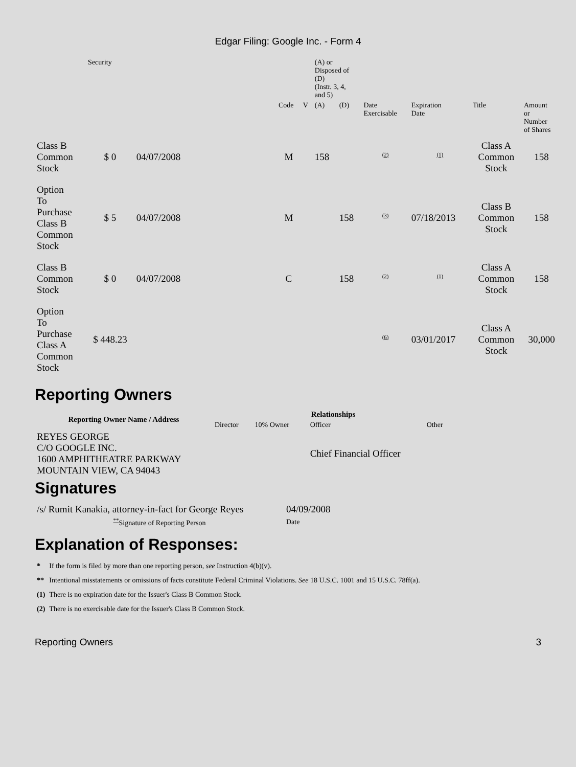Edgar Filing: Google Inc. - Form 4
| | Security | | | | | (A) or Disposed of (D) (Instr. 3, 4, and 5) | | | | | |
| --- | --- | --- | --- | --- | --- | --- | --- | --- | --- | --- | --- |
| | | | | Code | V | (A) | (D) | Date Exercisable | Expiration Date | Title | Amount or Number of Shares |
| Class B Common Stock | $ 0 | 04/07/2008 | | M | | 158 | | <sup>(2)</sup> | <sup>(1)</sup> | Class A Common Stock | 158 |
| Option To Purchase Class B Common Stock | $ 5 | 04/07/2008 | | M | | | 158 | <sup>(3)</sup> | 07/18/2013 | Class B Common Stock | 158 |
| Class B Common Stock | $ 0 | 04/07/2008 | | C | | | 158 | <sup>(2)</sup> | <sup>(1)</sup> | Class A Common Stock | 158 |
| Option To Purchase Class A Common Stock | $ 448.23 | | | | | | | <sup>(6)</sup> | 03/01/2017 | Class A Common Stock | 30,000 |
Reporting Owners
| Reporting Owner Name / Address | Relationships | | | |
| --- | --- | --- | --- | --- |
| | Director | 10% Owner | Officer | Other |
| REYES GEORGE C/O GOOGLE INC. 1600 AMPHITHEATRE PARKWAY MOUNTAIN VIEW, CA 94043 | | | Chief Financial Officer | |
Signatures
| /s/ Rumit Kanakia, attorney-in-fact for George Reyes | 04/09/2008 |
| <sup>**</sup> Signature of Reporting Person | Date |
Explanation of Responses:
| * | If the form is filed by more than one reporting person, see Instruction 4(b)(v). |
| ** | Intentional misstatements or omissions of facts constitute Federal Criminal Violations. See 18 U.S.C. 1001 and 15 U.S.C. 78ff(a). |
| (1) | There is no expiration date for the Issuer's Class B Common Stock. |
| (2) | There is no exercisable date for the Issuer's Class B Common Stock. |
Reporting Owners 3